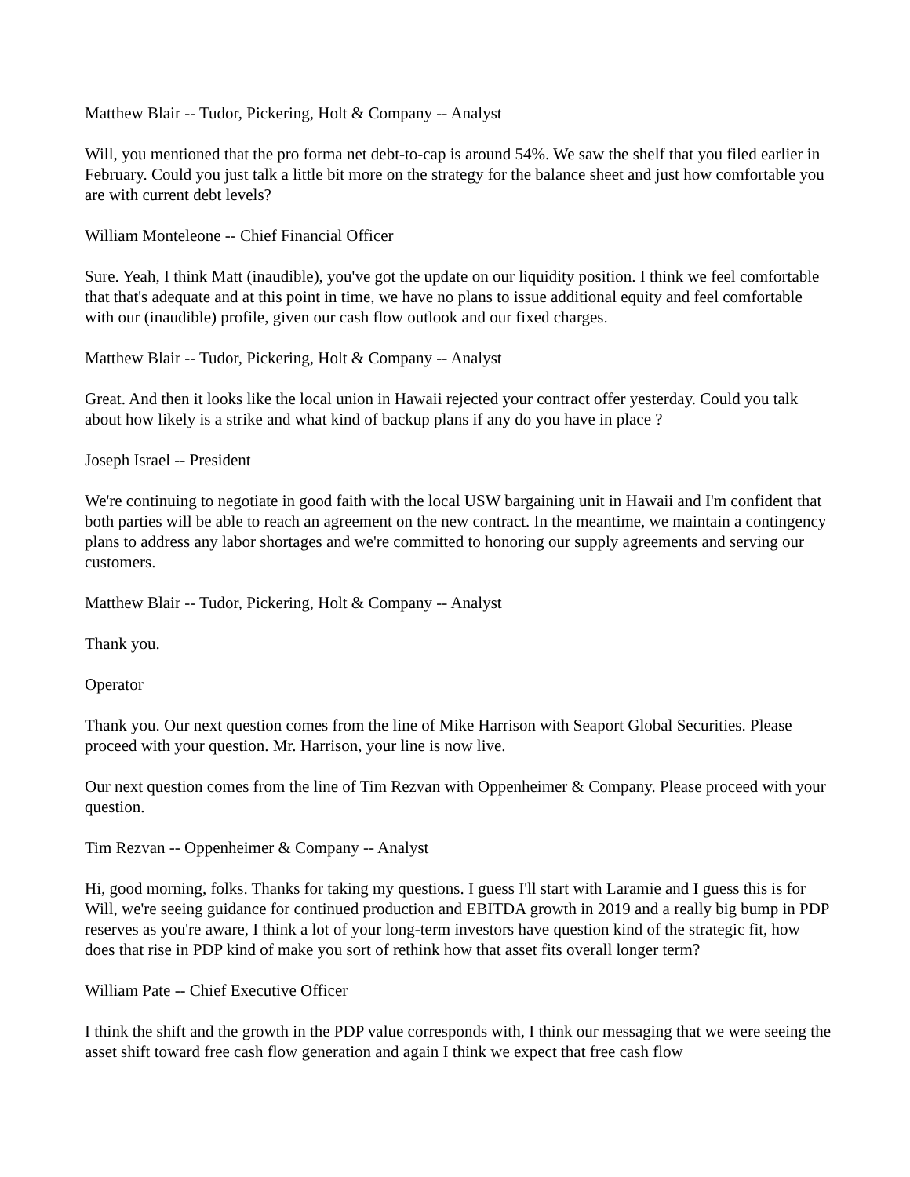Matthew Blair -- Tudor, Pickering, Holt & Company -- Analyst
Will, you mentioned that the pro forma net debt-to-cap is around 54%. We saw the shelf that you filed earlier in February. Could you just talk a little bit more on the strategy for the balance sheet and just how comfortable you are with current debt levels?
William Monteleone -- Chief Financial Officer
Sure. Yeah, I think Matt (inaudible), you've got the update on our liquidity position. I think we feel comfortable that that's adequate and at this point in time, we have no plans to issue additional equity and feel comfortable with our (inaudible) profile, given our cash flow outlook and our fixed charges.
Matthew Blair -- Tudor, Pickering, Holt & Company -- Analyst
Great. And then it looks like the local union in Hawaii rejected your contract offer yesterday. Could you talk about how likely is a strike and what kind of backup plans if any do you have in place ?
Joseph Israel -- President
We're continuing to negotiate in good faith with the local USW bargaining unit in Hawaii and I'm confident that both parties will be able to reach an agreement on the new contract. In the meantime, we maintain a contingency plans to address any labor shortages and we're committed to honoring our supply agreements and serving our customers.
Matthew Blair -- Tudor, Pickering, Holt & Company -- Analyst
Thank you.
Operator
Thank you. Our next question comes from the line of Mike Harrison with Seaport Global Securities. Please proceed with your question. Mr. Harrison, your line is now live.
Our next question comes from the line of Tim Rezvan with Oppenheimer & Company. Please proceed with your question.
Tim Rezvan -- Oppenheimer & Company -- Analyst
Hi, good morning, folks. Thanks for taking my questions. I guess I'll start with Laramie and I guess this is for Will, we're seeing guidance for continued production and EBITDA growth in 2019 and a really big bump in PDP reserves as you're aware, I think a lot of your long-term investors have question kind of the strategic fit, how does that rise in PDP kind of make you sort of rethink how that asset fits overall longer term?
William Pate -- Chief Executive Officer
I think the shift and the growth in the PDP value corresponds with, I think our messaging that we were seeing the asset shift toward free cash flow generation and again I think we expect that free cash flow